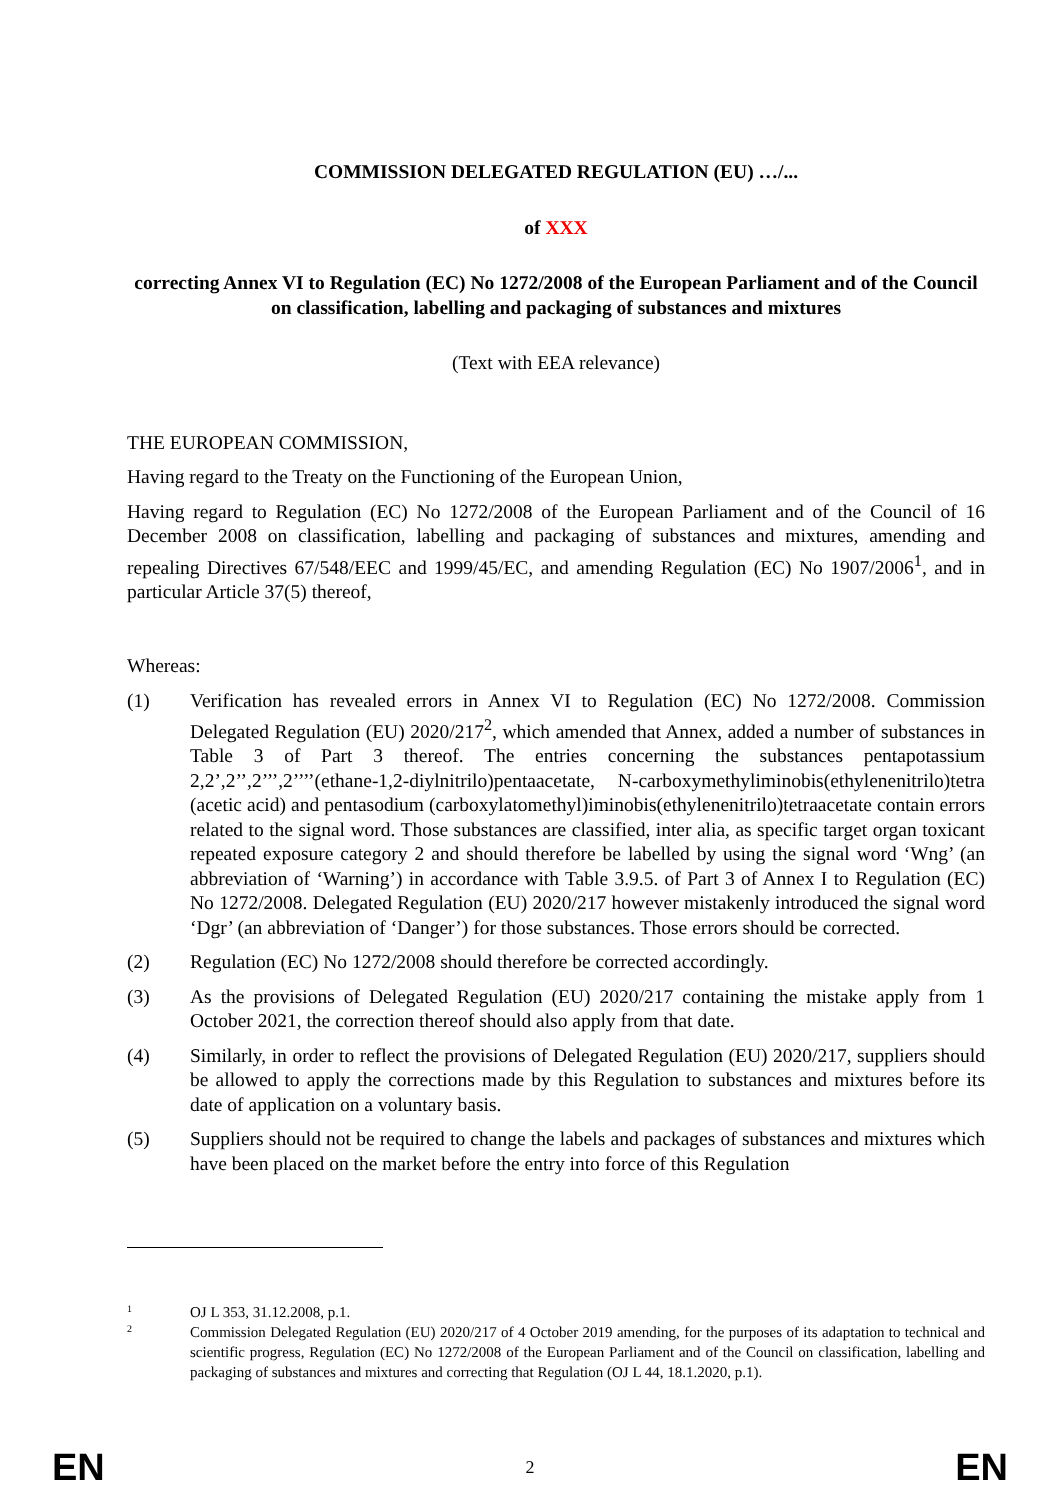COMMISSION DELEGATED REGULATION (EU) …/...
of XXX
correcting Annex VI to Regulation (EC) No 1272/2008 of the European Parliament and of the Council on classification, labelling and packaging of substances and mixtures
(Text with EEA relevance)
THE EUROPEAN COMMISSION,
Having regard to the Treaty on the Functioning of the European Union,
Having regard to Regulation (EC) No 1272/2008 of the European Parliament and of the Council of 16 December 2008 on classification, labelling and packaging of substances and mixtures, amending and repealing Directives 67/548/EEC and 1999/45/EC, and amending Regulation (EC) No 1907/2006<sup>1</sup>, and in particular Article 37(5) thereof,
Whereas:
(1) Verification has revealed errors in Annex VI to Regulation (EC) No 1272/2008. Commission Delegated Regulation (EU) 2020/217<sup>2</sup>, which amended that Annex, added a number of substances in Table 3 of Part 3 thereof. The entries concerning the substances pentapotassium 2,2’,2’’,2’’’,2’’’’(ethane-1,2-diylnitrilo)pentaacetate, N-carboxymethyliminobis(ethylenenitrilo)tetra (acetic acid) and pentasodium (carboxylatomethyl)iminobis(ethylenenitrilo)tetraacetate contain errors related to the signal word. Those substances are classified, inter alia, as specific target organ toxicant repeated exposure category 2 and should therefore be labelled by using the signal word ‘Wng’ (an abbreviation of ‘Warning’) in accordance with Table 3.9.5. of Part 3 of Annex I to Regulation (EC) No 1272/2008. Delegated Regulation (EU) 2020/217 however mistakenly introduced the signal word ‘Dgr’ (an abbreviation of ‘Danger’) for those substances. Those errors should be corrected.
(2) Regulation (EC) No 1272/2008 should therefore be corrected accordingly.
(3) As the provisions of Delegated Regulation (EU) 2020/217 containing the mistake apply from 1 October 2021, the correction thereof should also apply from that date.
(4) Similarly, in order to reflect the provisions of Delegated Regulation (EU) 2020/217, suppliers should be allowed to apply the corrections made by this Regulation to substances and mixtures before its date of application on a voluntary basis.
(5) Suppliers should not be required to change the labels and packages of substances and mixtures which have been placed on the market before the entry into force of this Regulation
1
OJ L 353, 31.12.2008, p.1.
2
Commission Delegated Regulation (EU) 2020/217 of 4 October 2019 amending, for the purposes of its adaptation to technical and scientific progress, Regulation (EC) No 1272/2008 of the European Parliament and of the Council on classification, labelling and packaging of substances and mixtures and correcting that Regulation (OJ L 44, 18.1.2020, p.1).
EN 2 EN